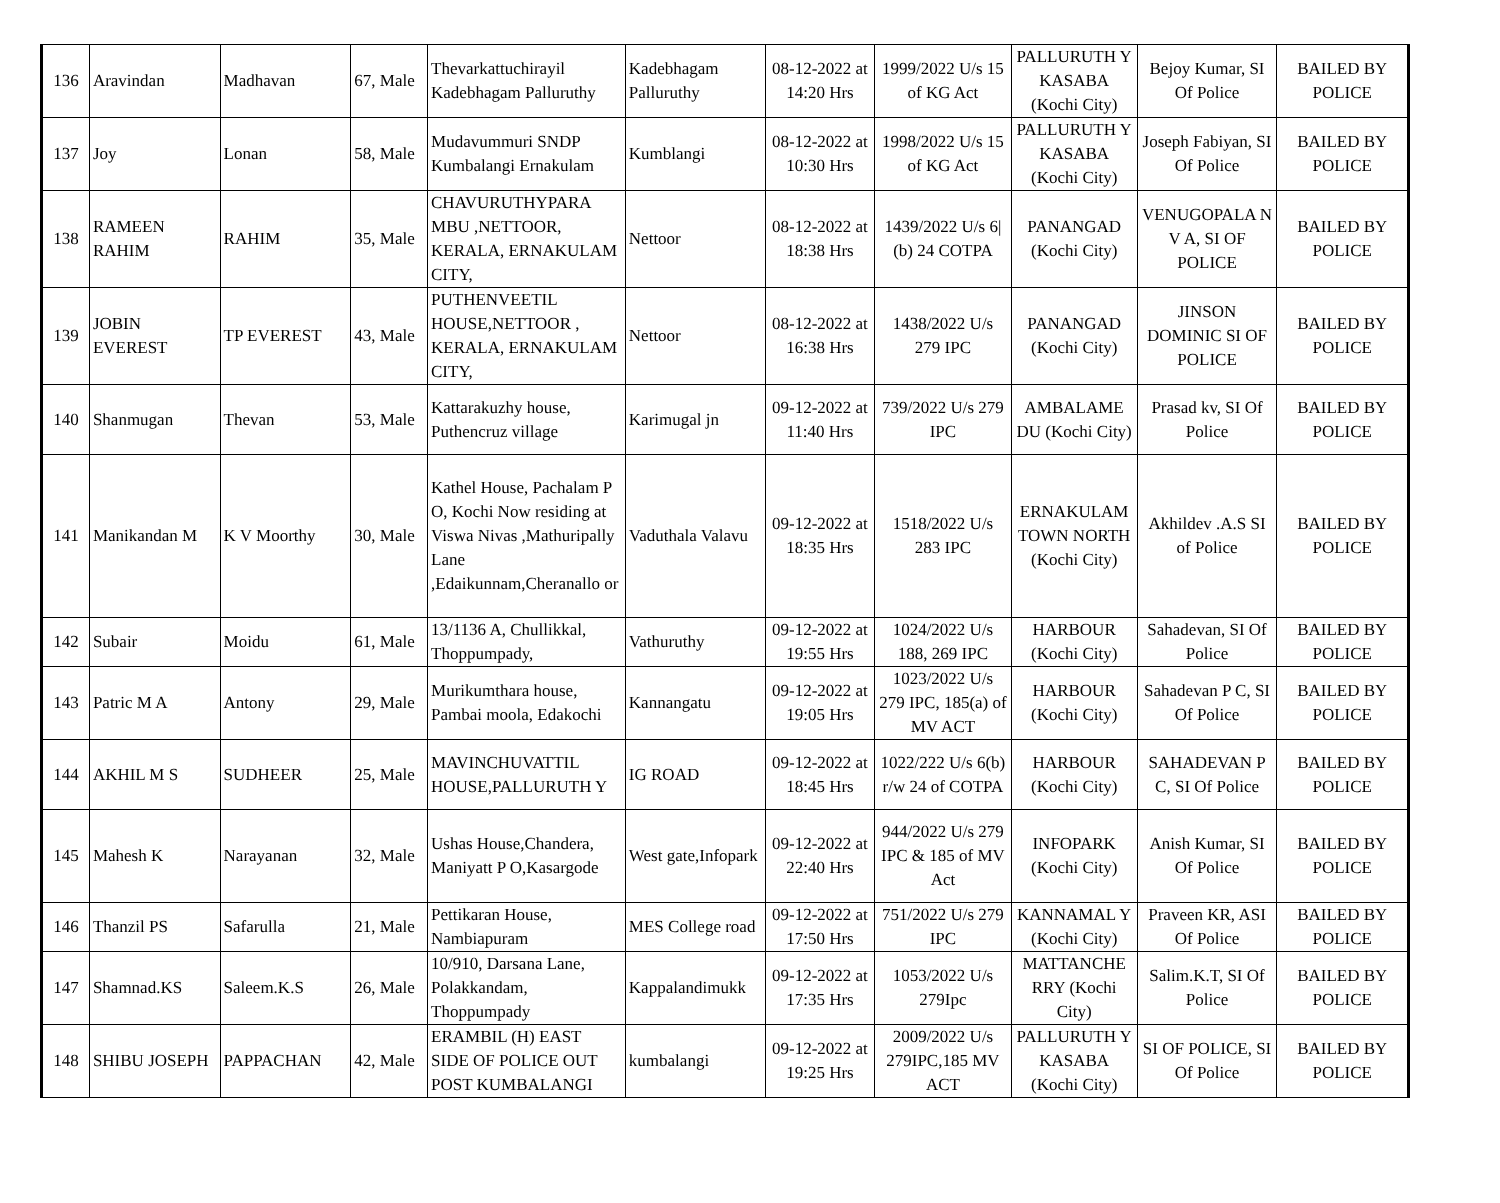| 136 | Aravindan | Madhavan | 67, Male | Thevarkattuchirayil Kadebhagam Palluruthy | Kadebhagam Palluruthy | 08-12-2022 at 14:20 Hrs | 1999/2022 U/s 15 of KG Act | PALLURUTH Y KASABA (Kochi City) | Bejoy Kumar, SI Of Police | BAILED BY POLICE |
| 137 | Joy | Lonan | 58, Male | Mudavummuri SNDP Kumbalangi Ernakulam | Kumblangi | 08-12-2022 at 10:30 Hrs | 1998/2022 U/s 15 of KG Act | PALLURUTH Y KASABA (Kochi City) | Joseph Fabiyan, SI Of Police | BAILED BY POLICE |
| 138 | RAMEEN RAHIM | RAHIM | 35, Male | CHAVURUTHYPARA MBU ,NETTOOR, KERALA, ERNAKULAM CITY, | Nettoor | 08-12-2022 at 18:38 Hrs | 1439/2022 U/s 6/(b) 24 COTPA | PANANGAD (Kochi City) | VENUGOPALA N V A, SI OF POLICE | BAILED BY POLICE |
| 139 | JOBIN EVEREST | TP EVEREST | 43, Male | PUTHENVEETIL HOUSE,NETTOOR , KERALA, ERNAKULAM CITY, | Nettoor | 08-12-2022 at 16:38 Hrs | 1438/2022 U/s 279 IPC | PANANGAD (Kochi City) | JINSON DOMINIC SI OF POLICE | BAILED BY POLICE |
| 140 | Shanmugan | Thevan | 53, Male | Kattarakuzhy house, Puthencruz village | Karimugal jn | 09-12-2022 at 11:40 Hrs | 739/2022 U/s 279 IPC | AMBALAME DU (Kochi City) | Prasad kv, SI Of Police | BAILED BY POLICE |
| 141 | Manikandan M | K V Moorthy | 30, Male | Kathel House, Pachalam P O, Kochi Now residing at Viswa Nivas ,Mathuripally Lane ,Edaikunnam,Cheranallo or | Vaduthala Valavu | 09-12-2022 at 18:35 Hrs | 1518/2022 U/s 283 IPC | ERNAKULAM TOWN NORTH (Kochi City) | Akhildev .A.S SI of Police | BAILED BY POLICE |
| 142 | Subair | Moidu | 61, Male | 13/1136 A, Chullikkal, Thoppumpady, | Vathuruthy | 09-12-2022 at 19:55 Hrs | 1024/2022 U/s 188, 269 IPC | HARBOUR (Kochi City) | Sahadevan, SI Of Police | BAILED BY POLICE |
| 143 | Patric M A | Antony | 29, Male | Murikumthara house, Pambai moola, Edakochi | Kannangatu | 09-12-2022 at 19:05 Hrs | 1023/2022 U/s 279 IPC, 185(a) of MV ACT | HARBOUR (Kochi City) | Sahadevan P C, SI Of Police | BAILED BY POLICE |
| 144 | AKHIL M S | SUDHEER | 25, Male | MAVINCHUVATTIL HOUSE,PALLURUTH Y | IG ROAD | 09-12-2022 at 18:45 Hrs | 1022/222 U/s 6(b) r/w 24 of COTPA | HARBOUR (Kochi City) | SAHADEVAN P C, SI Of Police | BAILED BY POLICE |
| 145 | Mahesh K | Narayanan | 32, Male | Ushas House,Chandera, Maniyatt P O,Kasargode | West gate,Infopark | 09-12-2022 at 22:40 Hrs | 944/2022 U/s 279 IPC & 185 of MV Act | INFOPARK (Kochi City) | Anish Kumar, SI Of Police | BAILED BY POLICE |
| 146 | Thanzil PS | Safarulla | 21, Male | Pettikaran House, Nambiapuram | MES College road | 09-12-2022 at 17:50 Hrs | 751/2022 U/s 279 IPC | KANNAMAL Y (Kochi City) | Praveen KR, ASI Of Police | BAILED BY POLICE |
| 147 | Shamnad.KS | Saleem.K.S | 26, Male | 10/910, Darsana Lane, Polakkandam, Thoppumpady | Kappalandimukk | 09-12-2022 at 17:35 Hrs | 1053/2022 U/s 279Ipc | MATTANCHE RRY (Kochi City) | Salim.K.T, SI Of Police | BAILED BY POLICE |
| 148 | SHIBU JOSEPH | PAPPACHAN | 42, Male | ERAMBIL (H) EAST SIDE OF POLICE OUT POST KUMBALANGI | kumbalangi | 09-12-2022 at 19:25 Hrs | 2009/2022 U/s 279IPC,185 MV ACT | PALLURUTH Y KASABA (Kochi City) | SI OF POLICE, SI Of Police | BAILED BY POLICE |